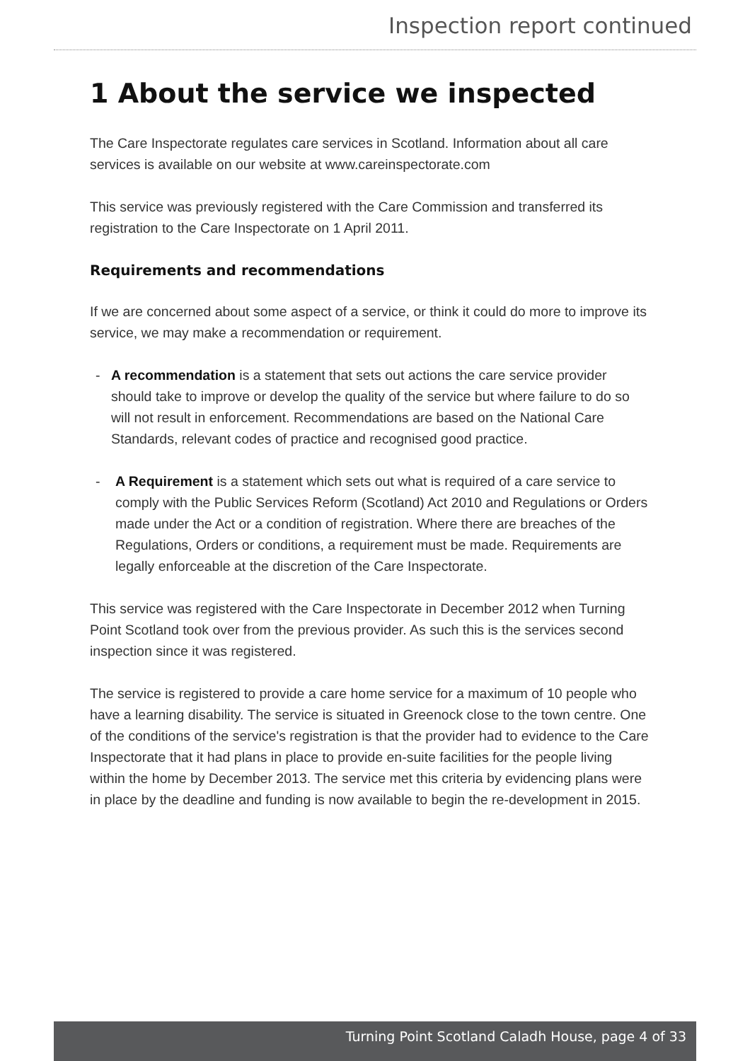Inspection report continued
1 About the service we inspected
The Care Inspectorate regulates care services in Scotland. Information about all care services is available on our website at www.careinspectorate.com
This service was previously registered with the Care Commission and transferred its registration to the Care Inspectorate on 1 April 2011.
Requirements and recommendations
If we are concerned about some aspect of a service, or think it could do more to improve its service, we may make a recommendation or requirement.
- A recommendation is a statement that sets out actions the care service provider should take to improve or develop the quality of the service but where failure to do so will not result in enforcement. Recommendations are based on the National Care Standards, relevant codes of practice and recognised good practice.
- A Requirement is a statement which sets out what is required of a care service to comply with the Public Services Reform (Scotland) Act 2010 and Regulations or Orders made under the Act or a condition of registration. Where there are breaches of the Regulations, Orders or conditions, a requirement must be made. Requirements are legally enforceable at the discretion of the Care Inspectorate.
This service was registered with the Care Inspectorate in December 2012 when Turning Point Scotland took over from the previous provider. As such this is the services second inspection since it was registered.
The service is registered to provide a care home service for a maximum of 10 people who have a learning disability. The service is situated in Greenock close to the town centre. One of the conditions of the service's registration is that the provider had to evidence to the Care Inspectorate that it had plans in place to provide en-suite facilities for the people living within the home by December 2013. The service met this criteria by evidencing plans were in place by the deadline and funding is now available to begin the re-development in 2015.
Turning Point Scotland Caladh House, page 4 of 33